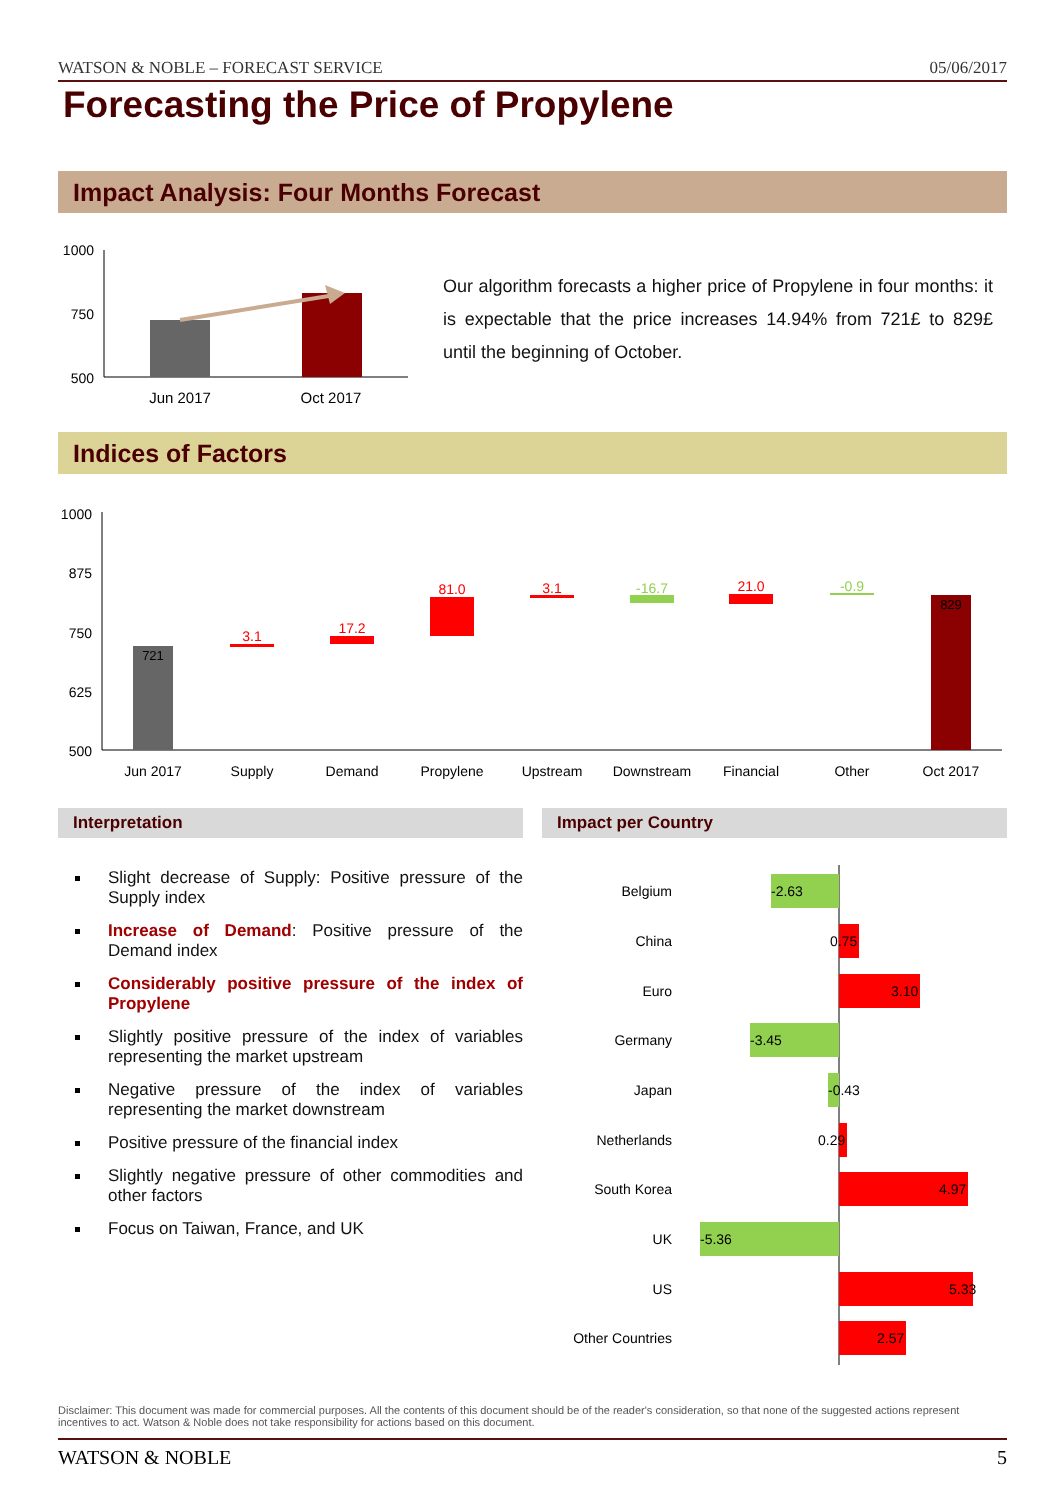WATSON & NOBLE – FORECAST SERVICE 05/06/2017
Forecasting the Price of Propylene
Impact Analysis: Four Months Forecast
1000
750
500
Jun 2017
Oct 2017
Our algorithm forecasts a higher price of Propylene in four months: it is expectable that the price increases 14.94% from 721£ to 829£ until the beginning of October.
Indices of Factors
1000
875
750
625
500
721
829
3.1
17.2
81.0
3.1
-16.7
21.0
-0.9
Jun 2017
Supply
Demand
Propylene
Upstream
Downstream
Financial
Other
Oct 2017
Interpretation Impact per Country
Slight decrease of Supply: Positive pressure of the Supply index
Increase of Demand: Positive pressure of the Demand index
Considerably positive pressure of the index of Propylene
Slightly positive pressure of the index of variables representing the market upstream
Negative pressure of the index of variables representing the market downstream
Positive pressure of the financial index
Slightly negative pressure of other commodities and other factors
Focus on Taiwan, France, and UK
Belgium
China
Euro
Germany
Japan
Netherlands
South Korea
UK
US
Other Countries
-2.63
0.75
3.10
-3.45
-0.43
0.29
4.97
-5.36
5.33
2.57
Disclaimer: This document was made for commercial purposes. All the contents of this document should be of the reader's consideration, so that none of the suggested actions represent incentives to act. Watson & Noble does not take responsibility for actions based on this document.
WATSON & NOBLE 5